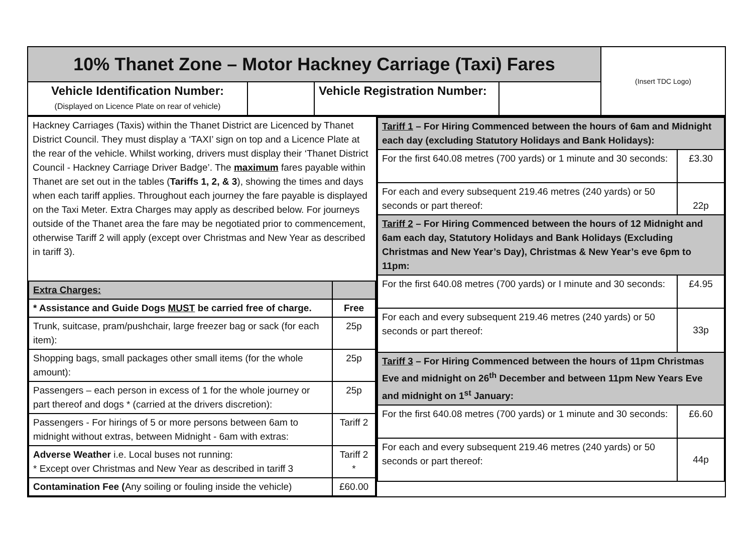| 10% Thanet Zone – Motor Hackney Carriage (Taxi) Fares | | | | (Insert TDC Logo) |
| Vehicle Identification Number: (Displayed on Licence Plate on rear of vehicle) | | Vehicle Registration Number: | | |
| / Hackney Carriages (Taxis) within the Thanet District are Licenced by Thanet District Council. They must display a ‘TAXI’ sign on top and a Licence Plate at the rear of the vehicle. Whilst working, drivers must display their ‘Thanet District Council - Hackney Carriage Driver Badge’. The maximum fares payable within Thanet are set out in the tables ( Tariffs 1, 2, & 3 ), showing the times and days when each tariff applies. Throughout each journey the fare payable is displayed on the Taxi Meter. Extra Charges may apply as described below. For journeys outside of the Thanet area the fare may be negotiated prior to commencement, otherwise Tariff 2 will apply (except over Christmas and New Year as described in tariff 3). / / / Extra Charges: / / / * Assistance and Guide Dogs MUST be carried free of charge. / Free / / Trunk, suitcase, pram/pushchair, large freezer bag or sack (for each item): / 25p / / Shopping bags, small packages other small items (for the whole amount): / 25p / / Passengers – each person in excess of 1 for the whole journey or part thereof and dogs * (carried at the drivers discretion): / 25p / / Passengers - For hirings of 5 or more persons between 6am to midnight without extras, between Midnight - 6am with extras: / Tariff 2 / / Adverse Weather i.e. Local buses not running: * Except over Christmas and New Year as described in tariff 3 / Tariff 2 * / / Contamination Fee ( Any soiling or fouling inside the vehicle) / £60.00 / | / Tariff 1 – For Hiring Commenced between the hours of 6am and Midnight each day (excluding Statutory Holidays and Bank Holidays): / / / For the first 640.08 metres (700 yards) or 1 minute and 30 seconds: / £3.30 / / For each and every subsequent 219.46 metres (240 yards) or 50 seconds or part thereof: / 22p / / Tariff 2 – For Hiring Commenced between the hours of 12 Midnight and 6am each day, Statutory Holidays and Bank Holidays (Excluding Christmas and New Year’s Day), Christmas & New Year’s eve 6pm to 11pm: / / / For the first 640.08 metres (700 yards) or I minute and 30 seconds: / £4.95 / / For each and every subsequent 219.46 metres (240 yards) or 50 seconds or part thereof: / 33p / / Tariff 3 – For Hiring Commenced between the hours of 11pm Christmas Eve and midnight on 26<sup>th</sup> December and between 11pm New Years Eve and midnight on 1<sup>st</sup> January: / / / For the first 640.08 metres (700 yards) or 1 minute and 30 seconds: / £6.60 / / For each and every subsequent 219.46 metres (240 yards) or 50 seconds or part thereof: / 44p / |